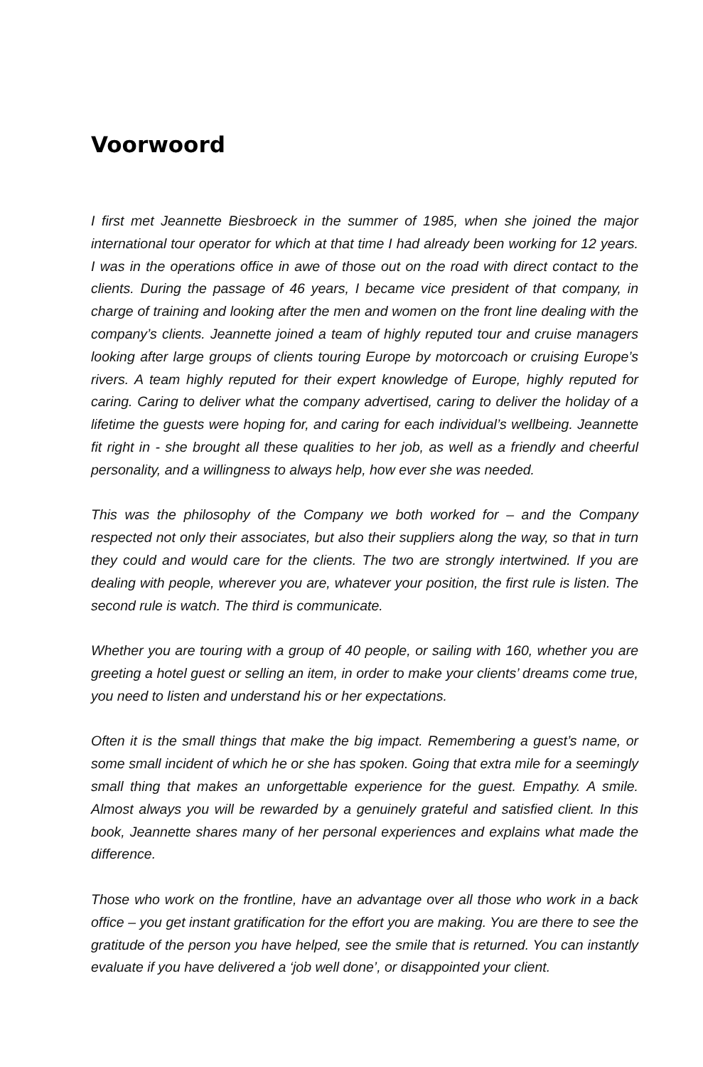Voorwoord
I first met Jeannette Biesbroeck in the summer of 1985, when she joined the major international tour operator for which at that time I had already been working for 12 years. I was in the operations office in awe of those out on the road with direct contact to the clients. During the passage of 46 years, I became vice president of that company, in charge of training and looking after the men and women on the front line dealing with the company’s clients. Jeannette joined a team of highly reputed tour and cruise managers looking after large groups of clients touring Europe by motorcoach or cruising Europe’s rivers. A team highly reputed for their expert knowledge of Europe, highly reputed for caring. Caring to deliver what the company advertised, caring to deliver the holiday of a lifetime the guests were hoping for, and caring for each individual’s wellbeing. Jeannette fit right in - she brought all these qualities to her job, as well as a friendly and cheerful personality, and a willingness to always help, how ever she was needed.
This was the philosophy of the Company we both worked for – and the Company respected not only their associates, but also their suppliers along the way, so that in turn they could and would care for the clients. The two are strongly intertwined. If you are dealing with people, wherever you are, whatever your position, the first rule is listen. The second rule is watch. The third is communicate.
Whether you are touring with a group of 40 people, or sailing with 160, whether you are greeting a hotel guest or selling an item, in order to make your clients’ dreams come true, you need to listen and understand his or her expectations.
Often it is the small things that make the big impact. Remembering a guest’s name, or some small incident of which he or she has spoken. Going that extra mile for a seemingly small thing that makes an unforgettable experience for the guest. Empathy. A smile. Almost always you will be rewarded by a genuinely grateful and satisfied client. In this book, Jeannette shares many of her personal experiences and explains what made the difference.
Those who work on the frontline, have an advantage over all those who work in a back office – you get instant gratification for the effort you are making. You are there to see the gratitude of the person you have helped, see the smile that is returned. You can instantly evaluate if you have delivered a ‘job well done’, or disappointed your client.